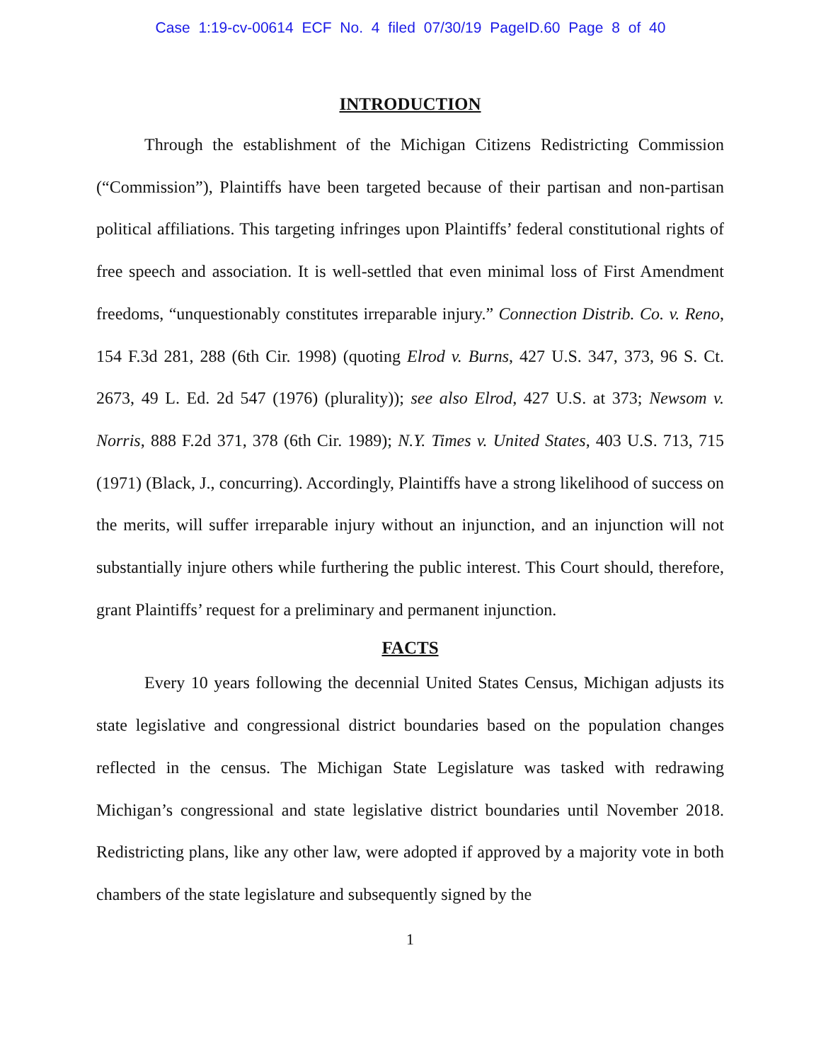Case 1:19-cv-00614 ECF No. 4 filed 07/30/19 PageID.60 Page 8 of 40
INTRODUCTION
Through the establishment of the Michigan Citizens Redistricting Commission (“Commission”), Plaintiffs have been targeted because of their partisan and non-partisan political affiliations. This targeting infringes upon Plaintiffs’ federal constitutional rights of free speech and association. It is well-settled that even minimal loss of First Amendment freedoms, “unquestionably constitutes irreparable injury.” Connection Distrib. Co. v. Reno, 154 F.3d 281, 288 (6th Cir. 1998) (quoting Elrod v. Burns, 427 U.S. 347, 373, 96 S. Ct. 2673, 49 L. Ed. 2d 547 (1976) (plurality)); see also Elrod, 427 U.S. at 373; Newsom v. Norris, 888 F.2d 371, 378 (6th Cir. 1989); N.Y. Times v. United States, 403 U.S. 713, 715 (1971) (Black, J., concurring). Accordingly, Plaintiffs have a strong likelihood of success on the merits, will suffer irreparable injury without an injunction, and an injunction will not substantially injure others while furthering the public interest. This Court should, therefore, grant Plaintiffs’ request for a preliminary and permanent injunction.
FACTS
Every 10 years following the decennial United States Census, Michigan adjusts its state legislative and congressional district boundaries based on the population changes reflected in the census. The Michigan State Legislature was tasked with redrawing Michigan’s congressional and state legislative district boundaries until November 2018. Redistricting plans, like any other law, were adopted if approved by a majority vote in both chambers of the state legislature and subsequently signed by the
1